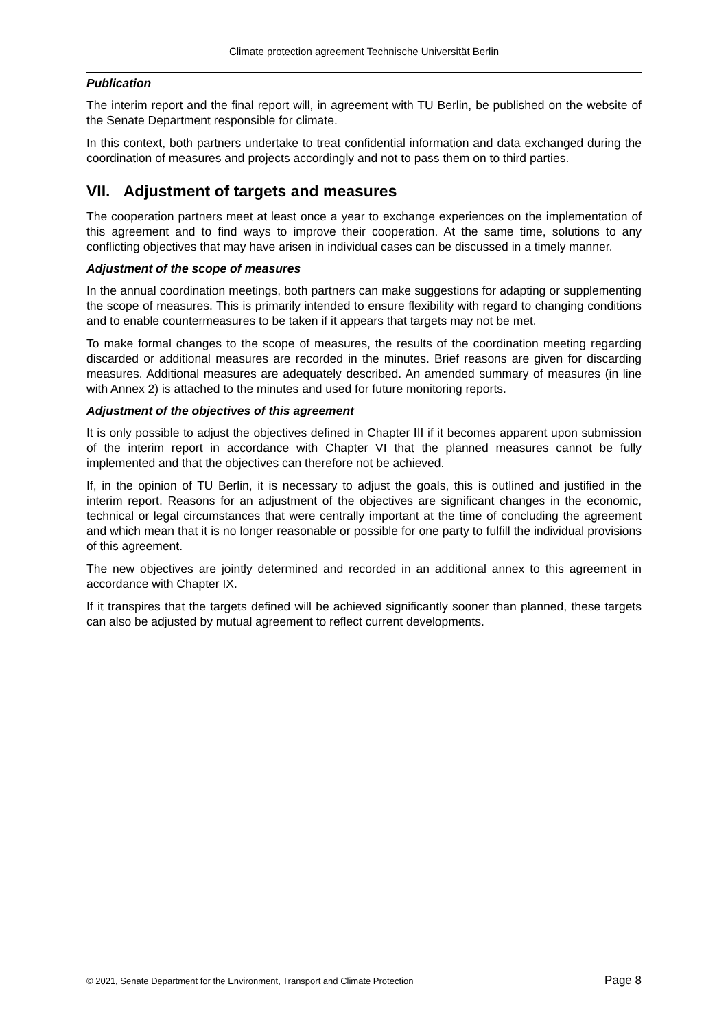Climate protection agreement Technische Universität Berlin
Publication
The interim report and the final report will, in agreement with TU Berlin, be published on the website of the Senate Department responsible for climate.
In this context, both partners undertake to treat confidential information and data exchanged during the coordination of measures and projects accordingly and not to pass them on to third parties.
VII. Adjustment of targets and measures
The cooperation partners meet at least once a year to exchange experiences on the implementation of this agreement and to find ways to improve their cooperation. At the same time, solutions to any conflicting objectives that may have arisen in individual cases can be discussed in a timely manner.
Adjustment of the scope of measures
In the annual coordination meetings, both partners can make suggestions for adapting or supplementing the scope of measures. This is primarily intended to ensure flexibility with regard to changing conditions and to enable countermeasures to be taken if it appears that targets may not be met.
To make formal changes to the scope of measures, the results of the coordination meeting regarding discarded or additional measures are recorded in the minutes. Brief reasons are given for discarding measures. Additional measures are adequately described. An amended summary of measures (in line with Annex 2) is attached to the minutes and used for future monitoring reports.
Adjustment of the objectives of this agreement
It is only possible to adjust the objectives defined in Chapter III if it becomes apparent upon submission of the interim report in accordance with Chapter VI that the planned measures cannot be fully implemented and that the objectives can therefore not be achieved.
If, in the opinion of TU Berlin, it is necessary to adjust the goals, this is outlined and justified in the interim report. Reasons for an adjustment of the objectives are significant changes in the economic, technical or legal circumstances that were centrally important at the time of concluding the agreement and which mean that it is no longer reasonable or possible for one party to fulfill the individual provisions of this agreement.
The new objectives are jointly determined and recorded in an additional annex to this agreement in accordance with Chapter IX.
If it transpires that the targets defined will be achieved significantly sooner than planned, these targets can also be adjusted by mutual agreement to reflect current developments.
© 2021, Senate Department for the Environment, Transport and Climate Protection Page 8